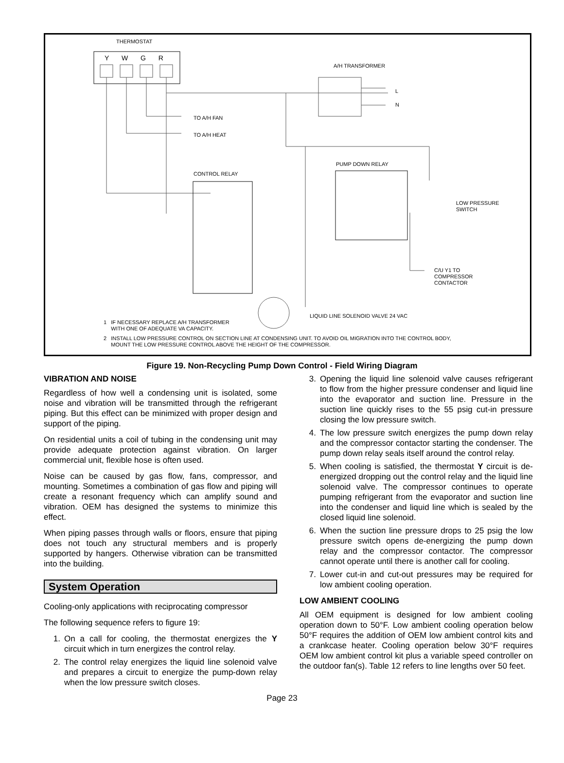THERMOSTAT
Y W G R
A/H TRANSFORMER
L
N
TO A/H FAN
TO A/H HEAT
PUMP DOWN RELAY
CONTROL RELAY
LOW PRESSURE
SWITCH
C/U Y1 TO
COMPRESSOR
CONTACTOR
LIQUID LINE SOLENOID VALVE 24 VAC
1 IF NECESSARY REPLACE A/H TRANSFORMER
WITH ONE OF ADEQUATE VA CAPACITY.
2 INSTALL LOW PRESSURE CONTROL ON SECTION LINE AT CONDENSING UNIT. TO AVOID OIL MIGRATION INTO THE CONTROL BODY,
MOUNT THE LOW PRESSURE CONTROL ABOVE THE HEIGHT OF THE COMPRESSOR.
Figure 19. Non-Recycling Pump Down Control - Field Wiring Diagram
VIBRATION AND NOISE
Regardless of how well a condensing unit is isolated, some noise and vibration will be transmitted through the refrigerant piping. But this effect can be minimized with proper design and support of the piping.
On residential units a coil of tubing in the condensing unit may provide adequate protection against vibration. On larger commercial unit, flexible hose is often used.
Noise can be caused by gas flow, fans, compressor, and mounting. Sometimes a combination of gas flow and piping will create a resonant frequency which can amplify sound and vibration. OEM has designed the systems to minimize this effect.
When piping passes through walls or floors, ensure that piping does not touch any structural members and is properly supported by hangers. Otherwise vibration can be transmitted into the building.
System Operation
Cooling-only applications with reciprocating compressor
The following sequence refers to figure 19:
1. On a call for cooling, the thermostat energizes the Y circuit which in turn energizes the control relay.
2. The control relay energizes the liquid line solenoid valve and prepares a circuit to energize the pump-down relay when the low pressure switch closes.
3. Opening the liquid line solenoid valve causes refrigerant to flow from the higher pressure condenser and liquid line into the evaporator and suction line. Pressure in the suction line quickly rises to the 55 psig cut-in pressure closing the low pressure switch.
4. The low pressure switch energizes the pump down relay and the compressor contactor starting the condenser. The pump down relay seals itself around the control relay.
5. When cooling is satisfied, the thermostat Y circuit is de-energized dropping out the control relay and the liquid line solenoid valve. The compressor continues to operate pumping refrigerant from the evaporator and suction line into the condenser and liquid line which is sealed by the closed liquid line solenoid.
6. When the suction line pressure drops to 25 psig the low pressure switch opens de-energizing the pump down relay and the compressor contactor. The compressor cannot operate until there is another call for cooling.
7. Lower cut-in and cut-out pressures may be required for low ambient cooling operation.
LOW AMBIENT COOLING
All OEM equipment is designed for low ambient cooling operation down to 50°F. Low ambient cooling operation below 50°F requires the addition of OEM low ambient control kits and a crankcase heater. Cooling operation below 30°F requires OEM low ambient control kit plus a variable speed controller on the outdoor fan(s). Table 12 refers to line lengths over 50 feet.
Page 23